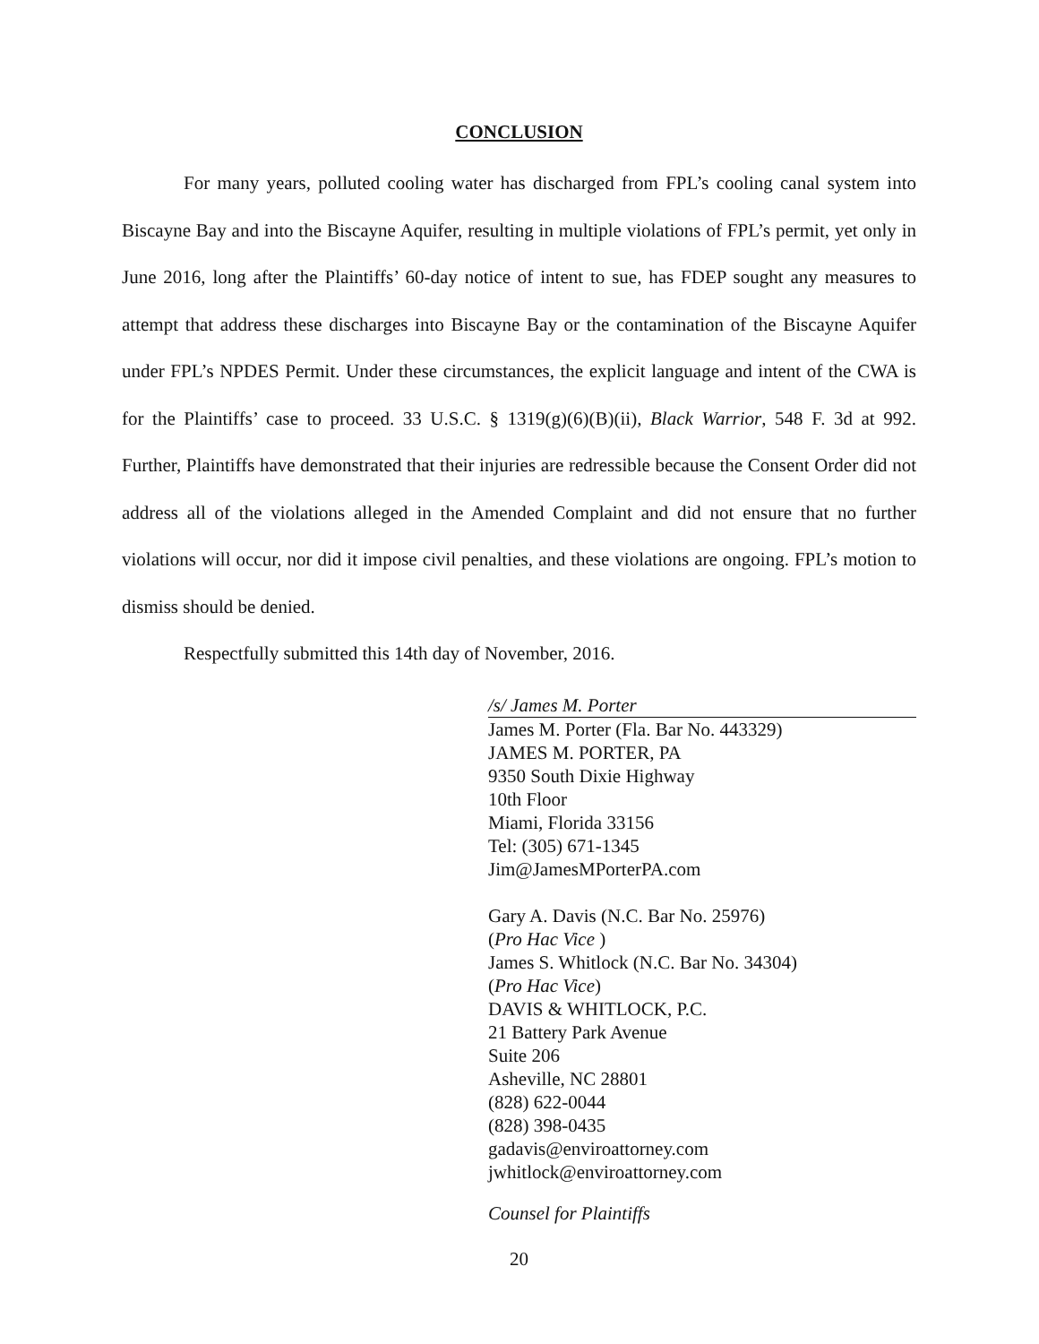CONCLUSION
For many years, polluted cooling water has discharged from FPL’s cooling canal system into Biscayne Bay and into the Biscayne Aquifer, resulting in multiple violations of FPL’s permit, yet only in June 2016, long after the Plaintiffs’ 60-day notice of intent to sue, has FDEP sought any measures to attempt that address these discharges into Biscayne Bay or the contamination of the Biscayne Aquifer under FPL’s NPDES Permit. Under these circumstances, the explicit language and intent of the CWA is for the Plaintiffs’ case to proceed. 33 U.S.C. § 1319(g)(6)(B)(ii), Black Warrior, 548 F. 3d at 992. Further, Plaintiffs have demonstrated that their injuries are redressible because the Consent Order did not address all of the violations alleged in the Amended Complaint and did not ensure that no further violations will occur, nor did it impose civil penalties, and these violations are ongoing. FPL’s motion to dismiss should be denied.
Respectfully submitted this 14th day of November, 2016.
/s/ James M. Porter
James M. Porter (Fla. Bar No. 443329)
JAMES M. PORTER, PA
9350 South Dixie Highway
10th Floor
Miami, Florida 33156
Tel: (305) 671-1345
Jim@JamesMPorterPA.com
Gary A. Davis (N.C. Bar No. 25976)
(Pro Hac Vice )
James S. Whitlock (N.C. Bar No. 34304)
(Pro Hac Vice)
DAVIS & WHITLOCK, P.C.
21 Battery Park Avenue
Suite 206
Asheville, NC 28801
(828) 622-0044
(828) 398-0435
gadavis@enviroattorney.com
jwhitlock@enviroattorney.com
Counsel for Plaintiffs
20